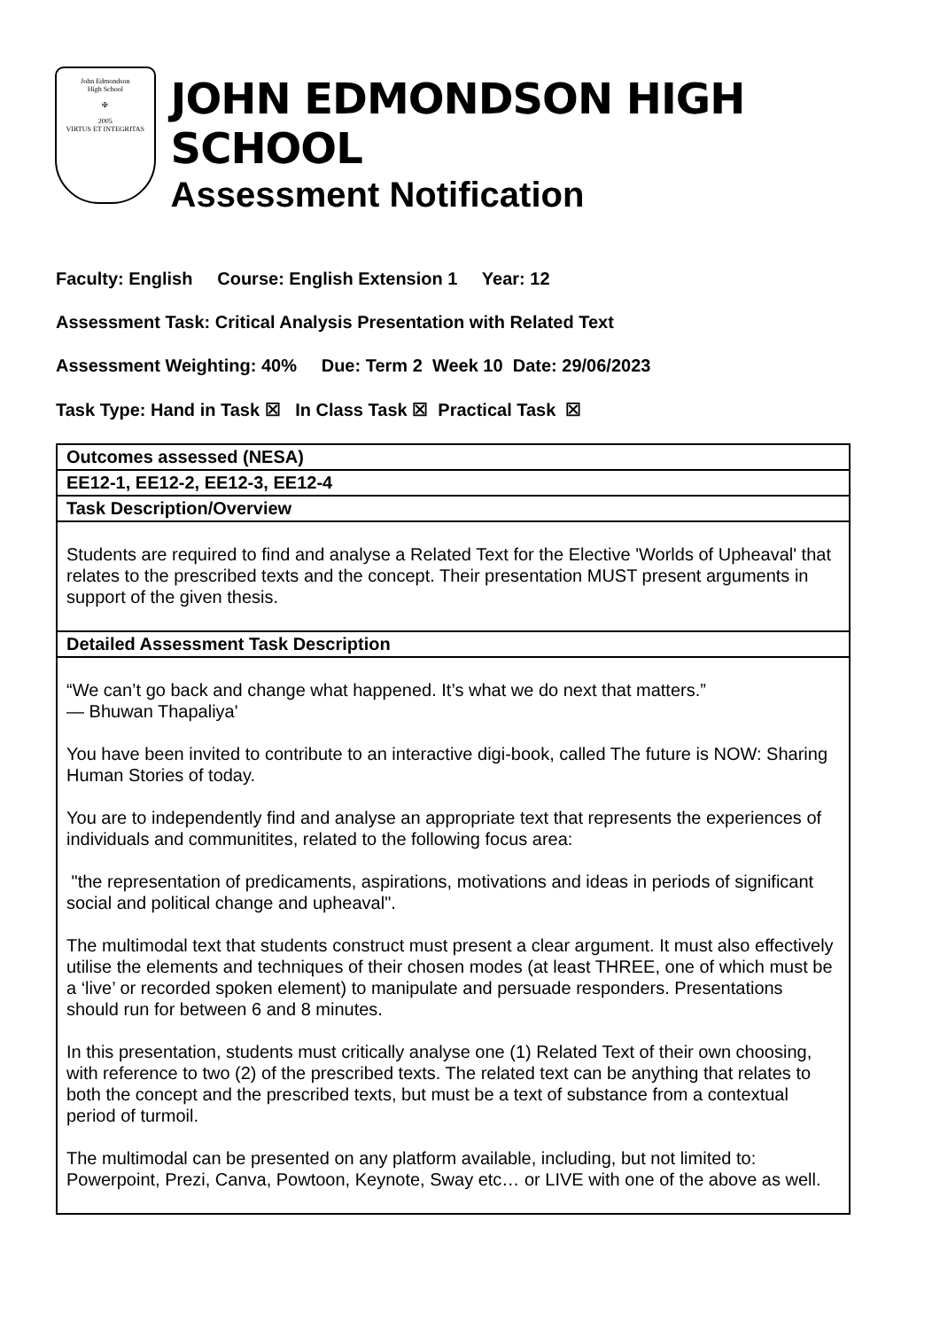John Edmondson
High School
✠
2005
VIRTUS ET INTEGRITAS
JOHN EDMONDSON HIGH SCHOOL
Assessment Notification
Faculty: English Course: English Extension 1 Year: 12
Assessment Task: Critical Analysis Presentation with Related Text
Assessment Weighting: 40% Due: Term 2 Week 10 Date: 29/06/2023
Task Type: Hand in Task ☒ In Class Task ☒ Practical Task ☒
| Outcomes assessed (NESA) |
| --- |
| EE12-1, EE12-2, EE12-3, EE12-4 |
| Task Description/Overview |
| Students are required to find and analyse a Related Text for the Elective 'Worlds of Upheaval' that relates to the prescribed texts and the concept. Their presentation MUST present arguments in support of the given thesis. |
| Detailed Assessment Task Description |
| “We can’t go back and change what happened. It’s what we do next that matters.” ― Bhuwan Thapaliya' You have been invited to contribute to an interactive digi-book, called The future is NOW: Sharing Human Stories of today. You are to independently find and analyse an appropriate text that represents the experiences of individuals and communitites, related to the following focus area: "the representation of predicaments, aspirations, motivations and ideas in periods of significant social and political change and upheaval". The multimodal text that students construct must present a clear argument. It must also effectively utilise the elements and techniques of their chosen modes (at least THREE, one of which must be a ‘live’ or recorded spoken element) to manipulate and persuade responders. Presentations should run for between 6 and 8 minutes. In this presentation, students must critically analyse one (1) Related Text of their own choosing, with reference to two (2) of the prescribed texts. The related text can be anything that relates to both the concept and the prescribed texts, but must be a text of substance from a contextual period of turmoil. The multimodal can be presented on any platform available, including, but not limited to: Powerpoint, Prezi, Canva, Powtoon, Keynote, Sway etc… or LIVE with one of the above as well. |